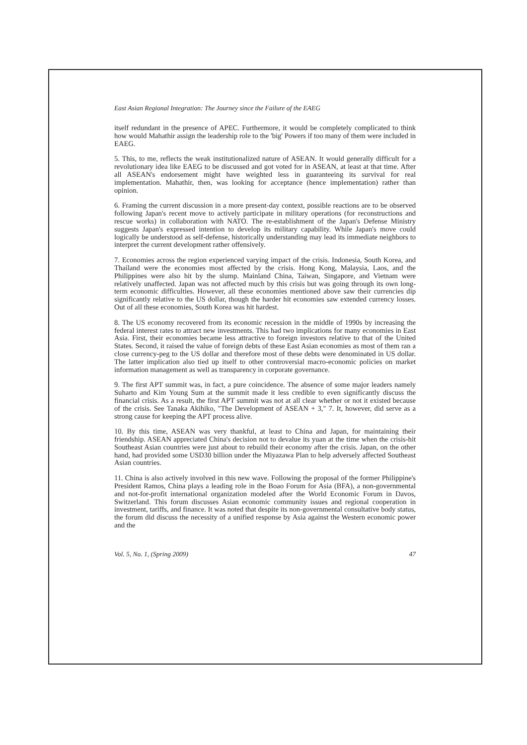East Asian Regional Integration: The Journey since the Failure of the EAEG
itself redundant in the presence of APEC. Furthermore, it would be completely complicated to think how would Mahathir assign the leadership role to the 'big' Powers if too many of them were included in EAEG.
5. This, to me, reflects the weak institutionalized nature of ASEAN. It would generally difficult for a revolutionary idea like EAEG to be discussed and got voted for in ASEAN, at least at that time. After all ASEAN's endorsement might have weighted less in guaranteeing its survival for real implementation. Mahathir, then, was looking for acceptance (hence implementation) rather than opinion.
6. Framing the current discussion in a more present-day context, possible reactions are to be observed following Japan's recent move to actively participate in military operations (for reconstructions and rescue works) in collaboration with NATO. The re-establishment of the Japan's Defense Ministry suggests Japan's expressed intention to develop its military capability. While Japan's move could logically be understood as self-defense, historically understanding may lead its immediate neighbors to interpret the current development rather offensively.
7. Economies across the region experienced varying impact of the crisis. Indonesia, South Korea, and Thailand were the economies most affected by the crisis. Hong Kong, Malaysia, Laos, and the Philippines were also hit by the slump. Mainland China, Taiwan, Singapore, and Vietnam were relatively unaffected. Japan was not affected much by this crisis but was going through its own long-term economic difficulties. However, all these economies mentioned above saw their currencies dip significantly relative to the US dollar, though the harder hit economies saw extended currency losses. Out of all these economies, South Korea was hit hardest.
8. The US economy recovered from its economic recession in the middle of 1990s by increasing the federal interest rates to attract new investments. This had two implications for many economies in East Asia. First, their economies became less attractive to foreign investors relative to that of the United States. Second, it raised the value of foreign debts of these East Asian economies as most of them ran a close currency-peg to the US dollar and therefore most of these debts were denominated in US dollar. The latter implication also tied up itself to other controversial macro-economic policies on market information management as well as transparency in corporate governance.
9. The first APT summit was, in fact, a pure coincidence. The absence of some major leaders namely Suharto and Kim Young Sum at the summit made it less credible to even significantly discuss the financial crisis. As a result, the first APT summit was not at all clear whether or not it existed because of the crisis. See Tanaka Akihiko, "The Development of ASEAN + 3," 7. It, however, did serve as a strong cause for keeping the APT process alive.
10. By this time, ASEAN was very thankful, at least to China and Japan, for maintaining their friendship. ASEAN appreciated China's decision not to devalue its yuan at the time when the crisis-hit Southeast Asian countries were just about to rebuild their economy after the crisis. Japan, on the other hand, had provided some USD30 billion under the Miyazawa Plan to help adversely affected Southeast Asian countries.
11. China is also actively involved in this new wave. Following the proposal of the former Philippine's President Ramos, China plays a leading role in the Boao Forum for Asia (BFA), a non-governmental and not-for-profit international organization modeled after the World Economic Forum in Davos, Switzerland. This forum discusses Asian economic community issues and regional cooperation in investment, tariffs, and finance. It was noted that despite its non-governmental consultative body status, the forum did discuss the necessity of a unified response by Asia against the Western economic power and the
Vol. 5, No. 1, (Spring 2009) 47